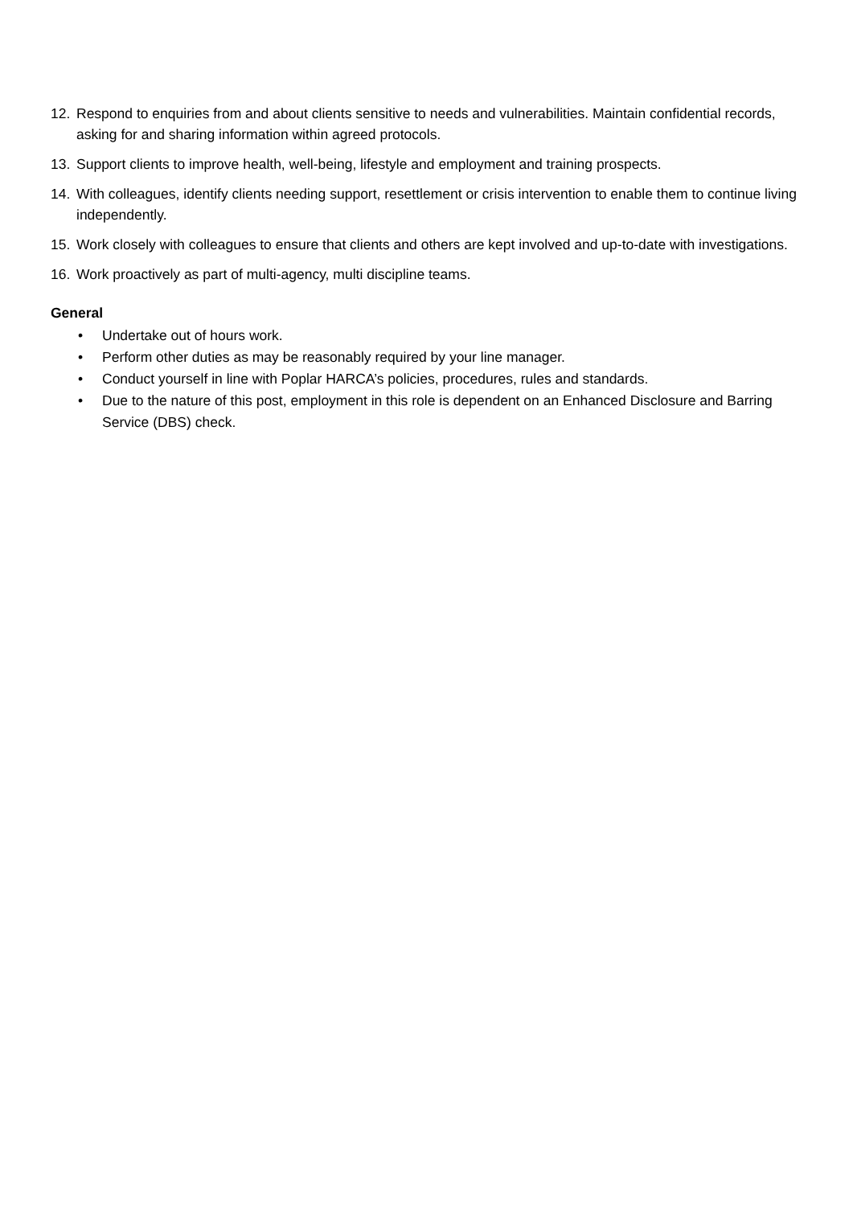12. Respond to enquiries from and about clients sensitive to needs and vulnerabilities. Maintain confidential records, asking for and sharing information within agreed protocols.
13. Support clients to improve health, well-being, lifestyle and employment and training prospects.
14. With colleagues, identify clients needing support, resettlement or crisis intervention to enable them to continue living independently.
15. Work closely with colleagues to ensure that clients and others are kept involved and up-to-date with investigations.
16. Work proactively as part of multi-agency, multi discipline teams.
General
• Undertake out of hours work.
• Perform other duties as may be reasonably required by your line manager.
• Conduct yourself in line with Poplar HARCA’s policies, procedures, rules and standards.
• Due to the nature of this post, employment in this role is dependent on an Enhanced Disclosure and Barring Service (DBS) check.